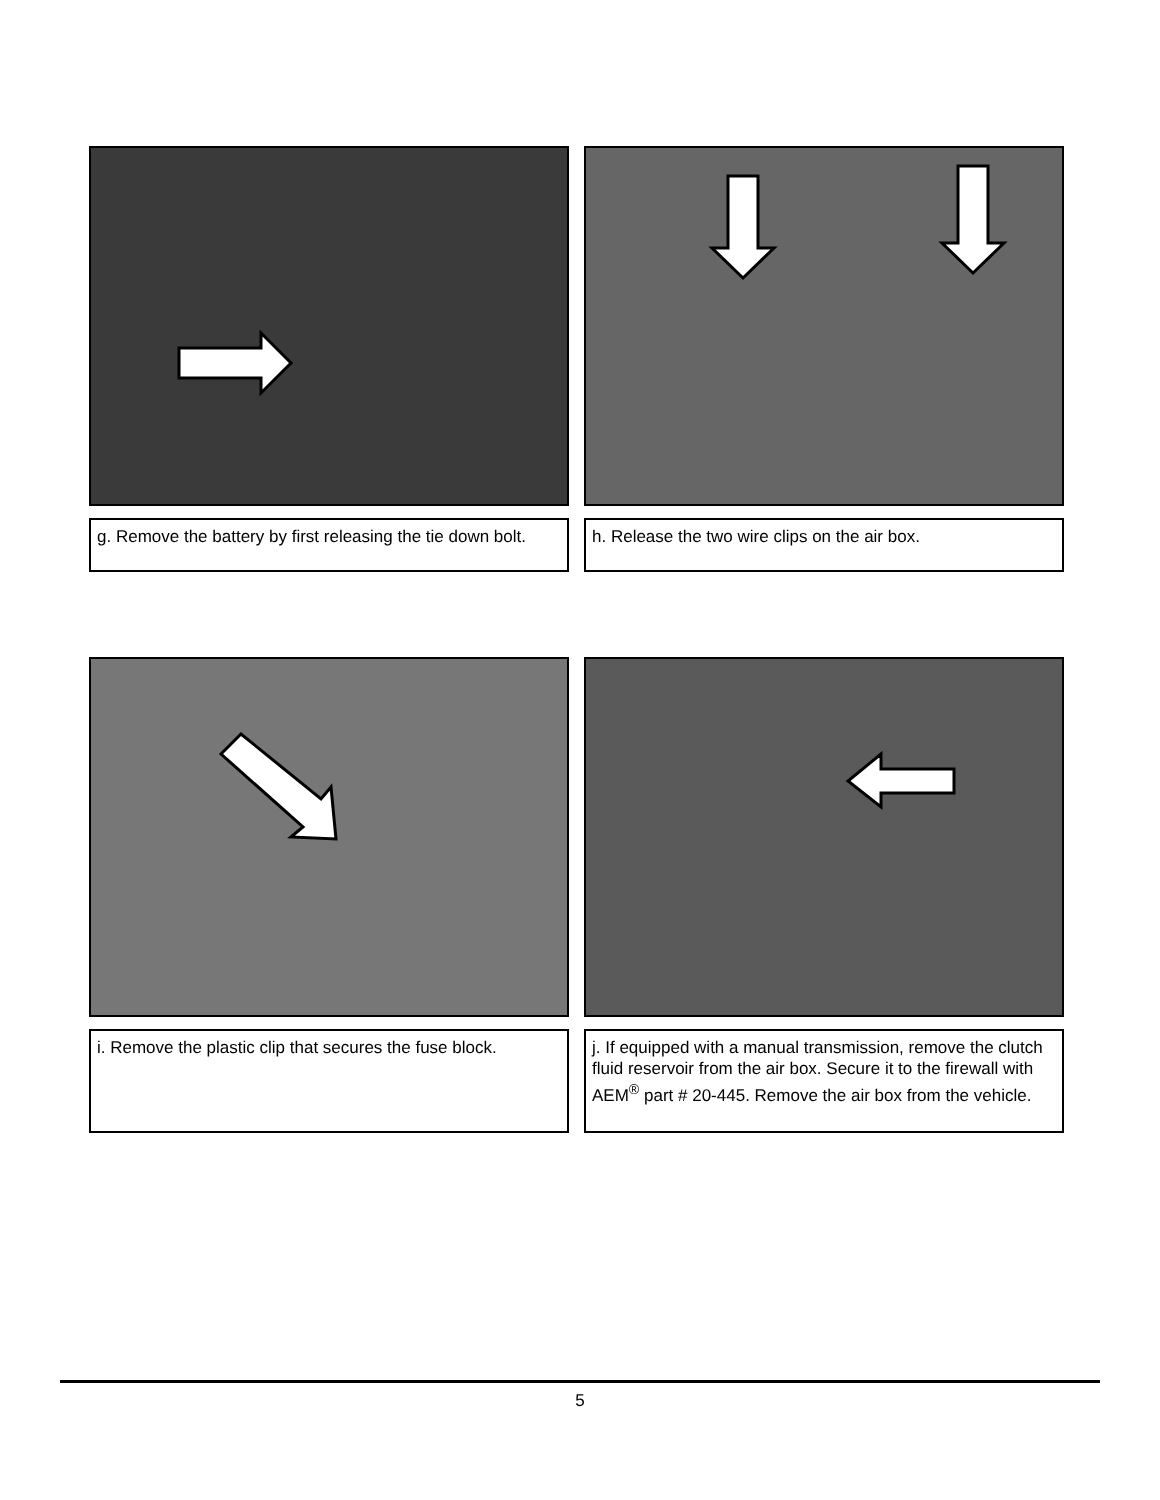g. Remove the battery by first releasing the tie down bolt.
h. Release the two wire clips on the air box.
i. Remove the plastic clip that secures the fuse block.
j. If equipped with a manual transmission, remove the clutch fluid reservoir from the air box. Secure it to the firewall with AEM<sup>®</sup> part # 20-445. Remove the air box from the vehicle.
5